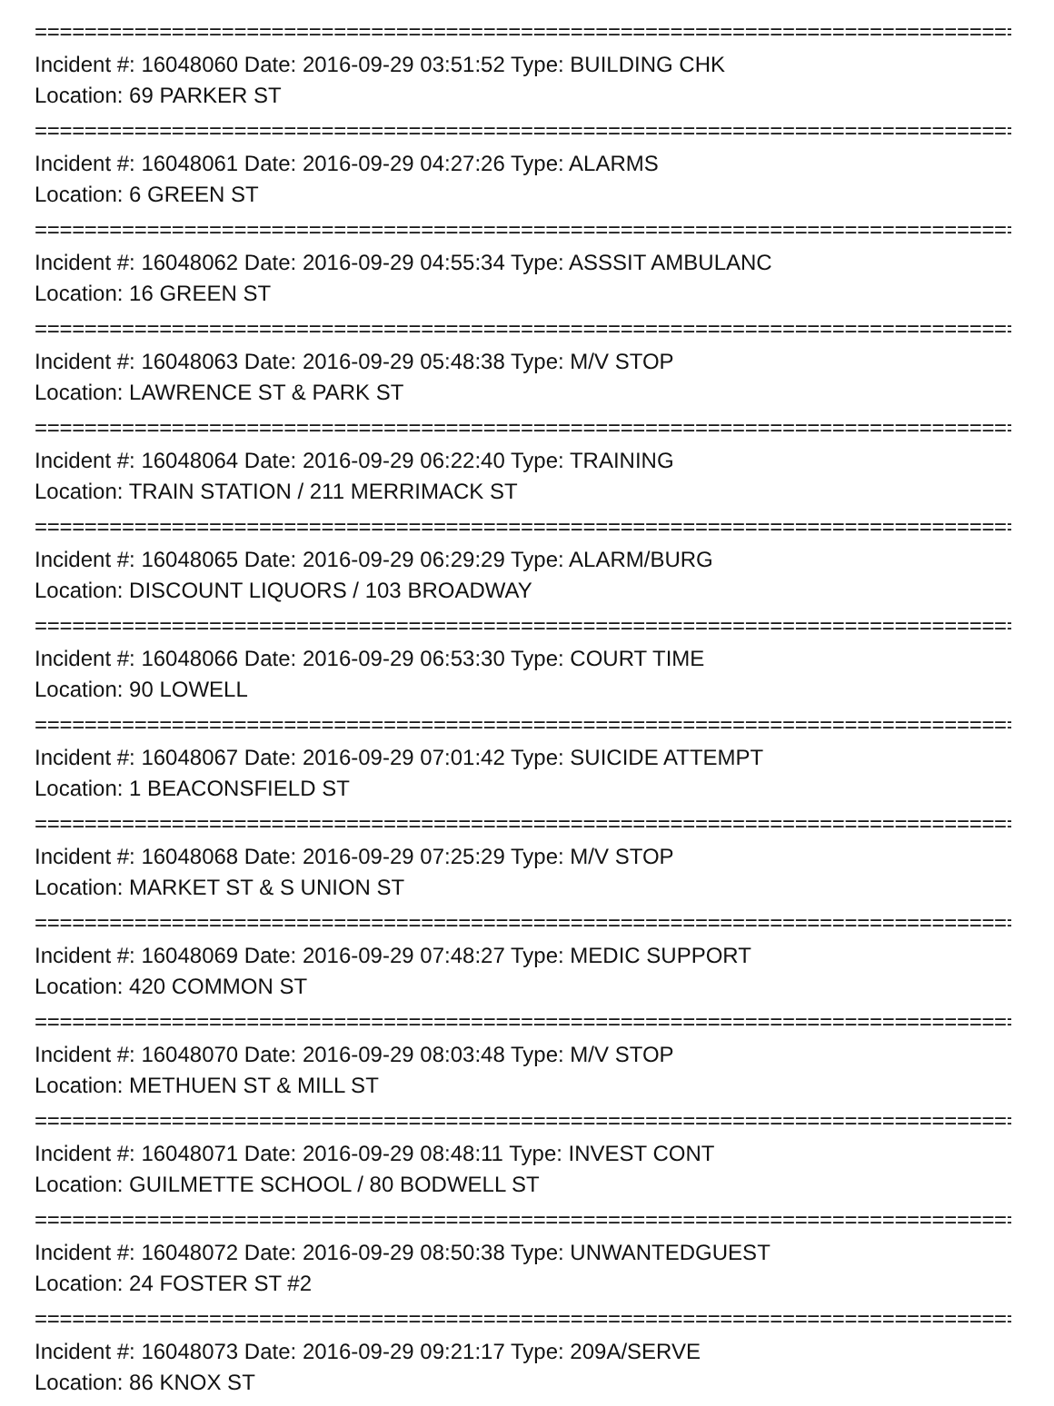================================================================================
Incident #: 16048060 Date: 2016-09-29 03:51:52 Type: BUILDING CHK
Location: 69 PARKER ST
================================================================================
Incident #: 16048061 Date: 2016-09-29 04:27:26 Type: ALARMS
Location: 6 GREEN ST
================================================================================
Incident #: 16048062 Date: 2016-09-29 04:55:34 Type: ASSSIT AMBULANC
Location: 16 GREEN ST
================================================================================
Incident #: 16048063 Date: 2016-09-29 05:48:38 Type: M/V STOP
Location: LAWRENCE ST & PARK ST
================================================================================
Incident #: 16048064 Date: 2016-09-29 06:22:40 Type: TRAINING
Location: TRAIN STATION / 211 MERRIMACK ST
================================================================================
Incident #: 16048065 Date: 2016-09-29 06:29:29 Type: ALARM/BURG
Location: DISCOUNT LIQUORS / 103 BROADWAY
================================================================================
Incident #: 16048066 Date: 2016-09-29 06:53:30 Type: COURT TIME
Location: 90 LOWELL
================================================================================
Incident #: 16048067 Date: 2016-09-29 07:01:42 Type: SUICIDE ATTEMPT
Location: 1 BEACONSFIELD ST
================================================================================
Incident #: 16048068 Date: 2016-09-29 07:25:29 Type: M/V STOP
Location: MARKET ST & S UNION ST
================================================================================
Incident #: 16048069 Date: 2016-09-29 07:48:27 Type: MEDIC SUPPORT
Location: 420 COMMON ST
================================================================================
Incident #: 16048070 Date: 2016-09-29 08:03:48 Type: M/V STOP
Location: METHUEN ST & MILL ST
================================================================================
Incident #: 16048071 Date: 2016-09-29 08:48:11 Type: INVEST CONT
Location: GUILMETTE SCHOOL / 80 BODWELL ST
================================================================================
Incident #: 16048072 Date: 2016-09-29 08:50:38 Type: UNWANTEDGUEST
Location: 24 FOSTER ST #2
================================================================================
Incident #: 16048073 Date: 2016-09-29 09:21:17 Type: 209A/SERVE
Location: 86 KNOX ST